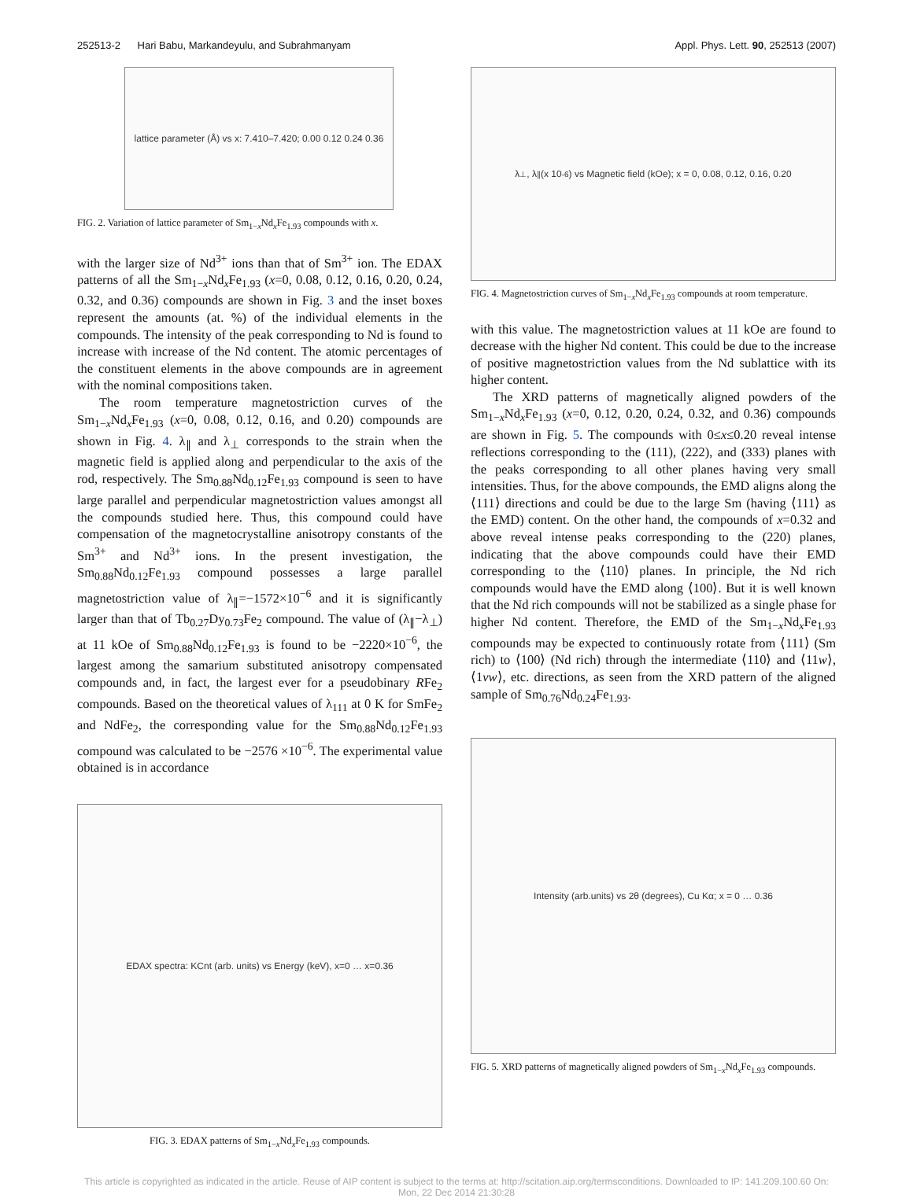252513-2 Hari Babu, Markandeyulu, and Subrahmanyam Appl. Phys. Lett. 90, 252513 (2007)
lattice parameter (Å) vs x: 7.410–7.420; 0.00 0.12 0.24 0.36
FIG. 2. Variation of lattice parameter of Sm<sub>1−x</sub>Nd<sub>x</sub>Fe<sub>1.93</sub> compounds with x.
with the larger size of Nd<sup>3+</sup> ions than that of Sm<sup>3+</sup> ion. The EDAX patterns of all the Sm<sub>1−x</sub>Nd<sub>x</sub>Fe<sub>1.93</sub> (x=0, 0.08, 0.12, 0.16, 0.20, 0.24, 0.32, and 0.36) compounds are shown in Fig. 3 and the inset boxes represent the amounts (at. %) of the individual elements in the compounds. The intensity of the peak corresponding to Nd is found to increase with increase of the Nd content. The atomic percentages of the constituent elements in the above compounds are in agreement with the nominal compositions taken.
The room temperature magnetostriction curves of the Sm<sub>1−x</sub>Nd<sub>x</sub>Fe<sub>1.93</sub> (x=0, 0.08, 0.12, 0.16, and 0.20) compounds are shown in Fig. 4. λ<sub>∥</sub> and λ<sub>⊥</sub> corresponds to the strain when the magnetic field is applied along and perpendicular to the axis of the rod, respectively. The Sm<sub>0.88</sub>Nd<sub>0.12</sub>Fe<sub>1.93</sub> compound is seen to have large parallel and perpendicular magnetostriction values amongst all the compounds studied here. Thus, this compound could have compensation of the magnetocrystalline anisotropy constants of the Sm<sup>3+</sup> and Nd<sup>3+</sup> ions. In the present investigation, the Sm<sub>0.88</sub>Nd<sub>0.12</sub>Fe<sub>1.93</sub> compound possesses a large parallel magnetostriction value of λ<sub>∥</sub>=−1572×10<sup>−6</sup> and it is significantly larger than that of Tb<sub>0.27</sub>Dy<sub>0.73</sub>Fe<sub>2</sub> compound. The value of (λ<sub>∥</sub>−λ<sub>⊥</sub>) at 11 kOe of Sm<sub>0.88</sub>Nd<sub>0.12</sub>Fe<sub>1.93</sub> is found to be −2220×10<sup>−6</sup>, the largest among the samarium substituted anisotropy compensated compounds and, in fact, the largest ever for a pseudobinary RFe<sub>2</sub> compounds. Based on the theoretical values of λ<sub>111</sub> at 0 K for SmFe<sub>2</sub> and NdFe<sub>2</sub>, the corresponding value for the Sm<sub>0.88</sub>Nd<sub>0.12</sub>Fe<sub>1.93</sub> compound was calculated to be −2576 ×10<sup>−6</sup>. The experimental value obtained is in accordance
EDAX spectra: KCnt (arb. units) vs Energy (keV), x=0 … x=0.36
FIG. 3. EDAX patterns of Sm<sub>1−x</sub>Nd<sub>x</sub>Fe<sub>1.93</sub> compounds.
λ<sub>⊥</sub>, λ<sub>∥</sub> (x 10<sup>-6</sup>) vs Magnetic field (kOe); x = 0, 0.08, 0.12, 0.16, 0.20
FIG. 4. Magnetostriction curves of Sm<sub>1−x</sub>Nd<sub>x</sub>Fe<sub>1.93</sub> compounds at room temperature.
with this value. The magnetostriction values at 11 kOe are found to decrease with the higher Nd content. This could be due to the increase of positive magnetostriction values from the Nd sublattice with its higher content.
The XRD patterns of magnetically aligned powders of the Sm<sub>1−x</sub>Nd<sub>x</sub>Fe<sub>1.93</sub> (x=0, 0.12, 0.20, 0.24, 0.32, and 0.36) compounds are shown in Fig. 5. The compounds with 0≤x≤0.20 reveal intense reflections corresponding to the (111), (222), and (333) planes with the peaks corresponding to all other planes having very small intensities. Thus, for the above compounds, the EMD aligns along the ⟨111⟩ directions and could be due to the large Sm (having ⟨111⟩ as the EMD) content. On the other hand, the compounds of x=0.32 and above reveal intense peaks corresponding to the (220) planes, indicating that the above compounds could have their EMD corresponding to the ⟨110⟩ planes. In principle, the Nd rich compounds would have the EMD along ⟨100⟩. But it is well known that the Nd rich compounds will not be stabilized as a single phase for higher Nd content. Therefore, the EMD of the Sm<sub>1−x</sub>Nd<sub>x</sub>Fe<sub>1.93</sub> compounds may be expected to continuously rotate from ⟨111⟩ (Sm rich) to ⟨100⟩ (Nd rich) through the intermediate ⟨110⟩ and ⟨11w⟩, ⟨1vw⟩, etc. directions, as seen from the XRD pattern of the aligned sample of Sm<sub>0.76</sub>Nd<sub>0.24</sub>Fe<sub>1.93</sub>.
Intensity (arb.units) vs 2θ (degrees), Cu Kα; x = 0 … 0.36
FIG. 5. XRD patterns of magnetically aligned powders of Sm<sub>1−x</sub>Nd<sub>x</sub>Fe<sub>1.93</sub> compounds.
This article is copyrighted as indicated in the article. Reuse of AIP content is subject to the terms at: http://scitation.aip.org/termsconditions. Downloaded to IP: 141.209.100.60 On: Mon, 22 Dec 2014 21:30:28